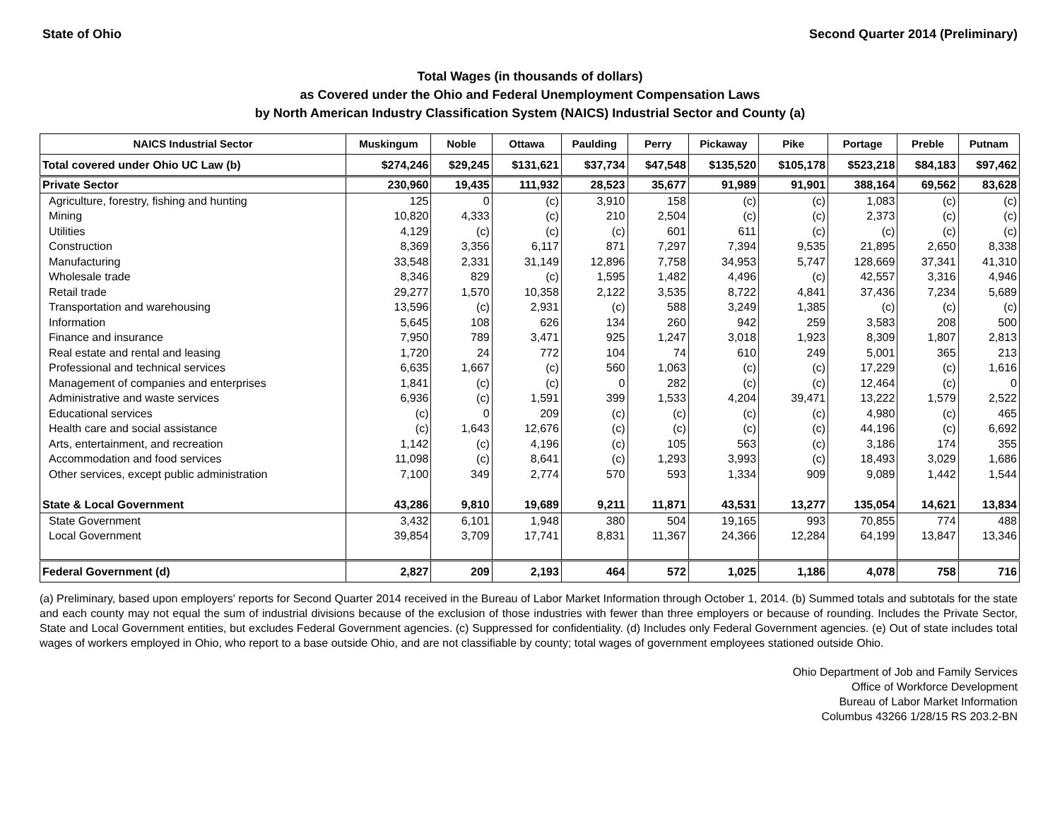State of Ohio Second Quarter 2014 (Preliminary)
Total Wages (in thousands of dollars)
as Covered under the Ohio and Federal Unemployment Compensation Laws
by North American Industry Classification System (NAICS) Industrial Sector and County (a)
| NAICS Industrial Sector | Muskingum | Noble | Ottawa | Paulding | Perry | Pickaway | Pike | Portage | Preble | Putnam |
| --- | --- | --- | --- | --- | --- | --- | --- | --- | --- | --- |
| Total covered under Ohio UC Law (b) | $274,246 | $29,245 | $131,621 | $37,734 | $47,548 | $135,520 | $105,178 | $523,218 | $84,183 | $97,462 |
| Private Sector | 230,960 | 19,435 | 111,932 | 28,523 | 35,677 | 91,989 | 91,901 | 388,164 | 69,562 | 83,628 |
| Agriculture, forestry, fishing and hunting | 125 | 0 | (c) | 3,910 | 158 | (c) | (c) | 1,083 | (c) | (c) |
| Mining | 10,820 | 4,333 | (c) | 210 | 2,504 | (c) | (c) | 2,373 | (c) | (c) |
| Utilities | 4,129 | (c) | (c) | (c) | 601 | 611 | (c) | (c) | (c) | (c) |
| Construction | 8,369 | 3,356 | 6,117 | 871 | 7,297 | 7,394 | 9,535 | 21,895 | 2,650 | 8,338 |
| Manufacturing | 33,548 | 2,331 | 31,149 | 12,896 | 7,758 | 34,953 | 5,747 | 128,669 | 37,341 | 41,310 |
| Wholesale trade | 8,346 | 829 | (c) | 1,595 | 1,482 | 4,496 | (c) | 42,557 | 3,316 | 4,946 |
| Retail trade | 29,277 | 1,570 | 10,358 | 2,122 | 3,535 | 8,722 | 4,841 | 37,436 | 7,234 | 5,689 |
| Transportation and warehousing | 13,596 | (c) | 2,931 | (c) | 588 | 3,249 | 1,385 | (c) | (c) | (c) |
| Information | 5,645 | 108 | 626 | 134 | 260 | 942 | 259 | 3,583 | 208 | 500 |
| Finance and insurance | 7,950 | 789 | 3,471 | 925 | 1,247 | 3,018 | 1,923 | 8,309 | 1,807 | 2,813 |
| Real estate and rental and leasing | 1,720 | 24 | 772 | 104 | 74 | 610 | 249 | 5,001 | 365 | 213 |
| Professional and technical services | 6,635 | 1,667 | (c) | 560 | 1,063 | (c) | (c) | 17,229 | (c) | 1,616 |
| Management of companies and enterprises | 1,841 | (c) | (c) | 0 | 282 | (c) | (c) | 12,464 | (c) | 0 |
| Administrative and waste services | 6,936 | (c) | 1,591 | 399 | 1,533 | 4,204 | 39,471 | 13,222 | 1,579 | 2,522 |
| Educational services | (c) | 0 | 209 | (c) | (c) | (c) | (c) | 4,980 | (c) | 465 |
| Health care and social assistance | (c) | 1,643 | 12,676 | (c) | (c) | (c) | (c) | 44,196 | (c) | 6,692 |
| Arts, entertainment, and recreation | 1,142 | (c) | 4,196 | (c) | 105 | 563 | (c) | 3,186 | 174 | 355 |
| Accommodation and food services | 11,098 | (c) | 8,641 | (c) | 1,293 | 3,993 | (c) | 18,493 | 3,029 | 1,686 |
| Other services, except public administration | 7,100 | 349 | 2,774 | 570 | 593 | 1,334 | 909 | 9,089 | 1,442 | 1,544 |
| State & Local Government | 43,286 | 9,810 | 19,689 | 9,211 | 11,871 | 43,531 | 13,277 | 135,054 | 14,621 | 13,834 |
| State Government | 3,432 | 6,101 | 1,948 | 380 | 504 | 19,165 | 993 | 70,855 | 774 | 488 |
| Local Government | 39,854 | 3,709 | 17,741 | 8,831 | 11,367 | 24,366 | 12,284 | 64,199 | 13,847 | 13,346 |
| Federal Government (d) | 2,827 | 209 | 2,193 | 464 | 572 | 1,025 | 1,186 | 4,078 | 758 | 716 |
(a) Preliminary, based upon employers' reports for Second Quarter 2014 received in the Bureau of Labor Market Information through October 1, 2014. (b) Summed totals and subtotals for the state and each county may not equal the sum of industrial divisions because of the exclusion of those industries with fewer than three employers or because of rounding. Includes the Private Sector, State and Local Government entities, but excludes Federal Government agencies. (c) Suppressed for confidentiality. (d) Includes only Federal Government agencies. (e) Out of state includes total wages of workers employed in Ohio, who report to a base outside Ohio, and are not classifiable by county; total wages of government employees stationed outside Ohio.
Ohio Department of Job and Family Services
Office of Workforce Development
Bureau of Labor Market Information
Columbus 43266 1/28/15 RS 203.2-BN